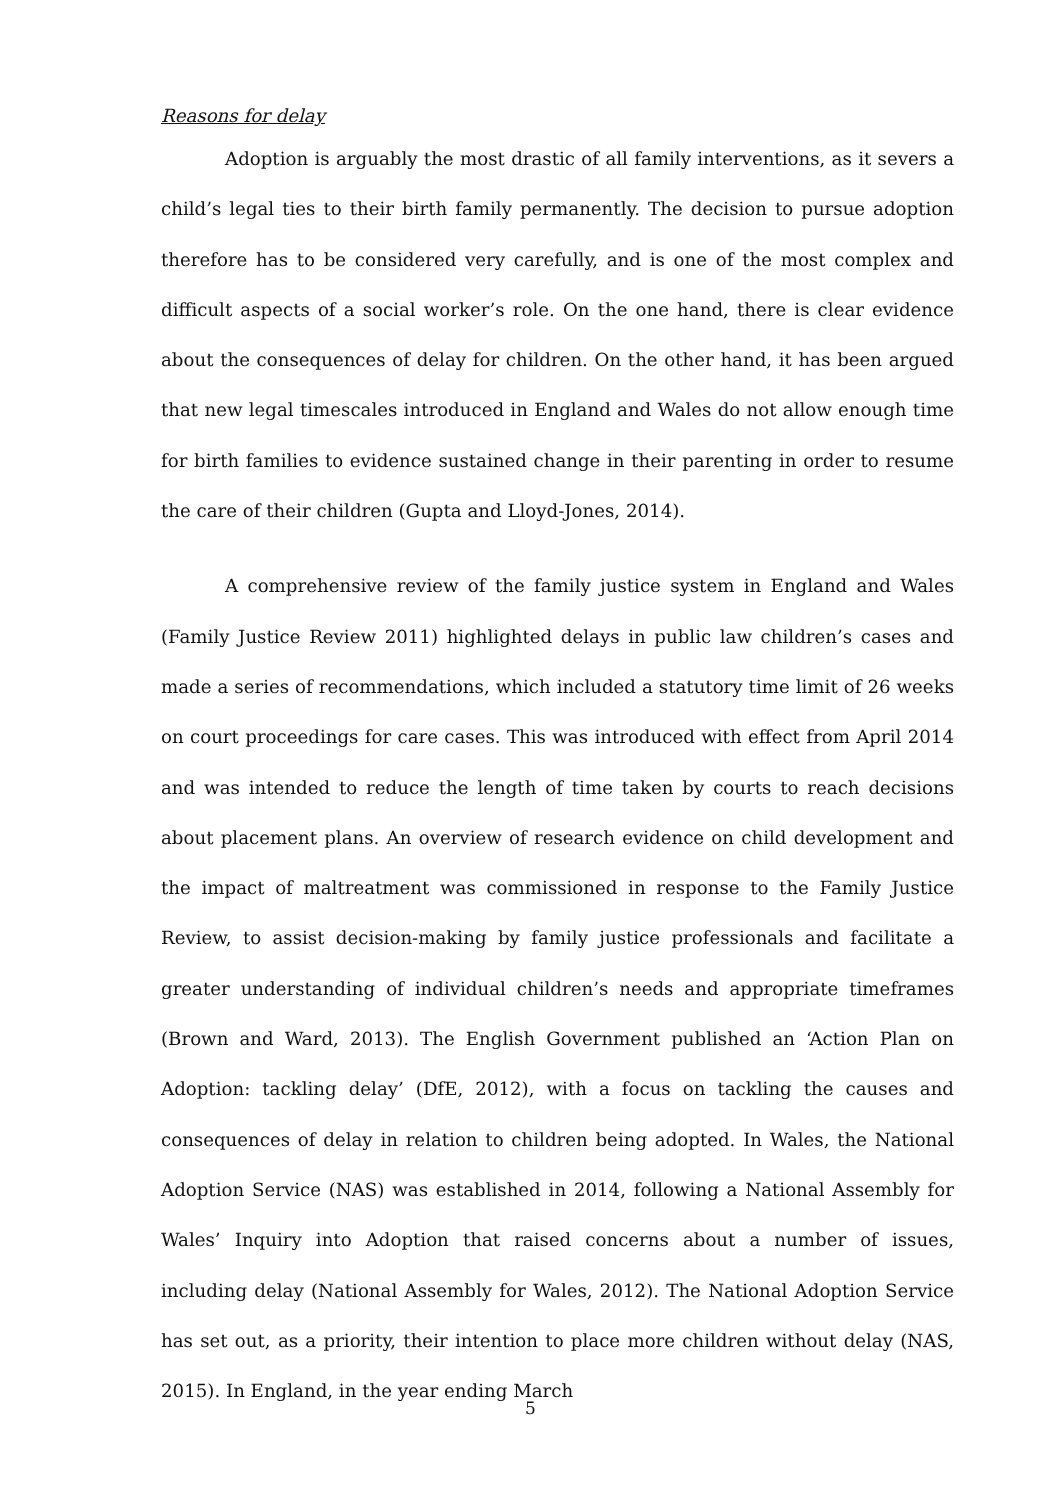Reasons for delay
Adoption is arguably the most drastic of all family interventions, as it severs a child’s legal ties to their birth family permanently. The decision to pursue adoption therefore has to be considered very carefully, and is one of the most complex and difficult aspects of a social worker’s role. On the one hand, there is clear evidence about the consequences of delay for children. On the other hand, it has been argued that new legal timescales introduced in England and Wales do not allow enough time for birth families to evidence sustained change in their parenting in order to resume the care of their children (Gupta and Lloyd-Jones, 2014).
A comprehensive review of the family justice system in England and Wales (Family Justice Review 2011) highlighted delays in public law children’s cases and made a series of recommendations, which included a statutory time limit of 26 weeks on court proceedings for care cases. This was introduced with effect from April 2014 and was intended to reduce the length of time taken by courts to reach decisions about placement plans. An overview of research evidence on child development and the impact of maltreatment was commissioned in response to the Family Justice Review, to assist decision-making by family justice professionals and facilitate a greater understanding of individual children’s needs and appropriate timeframes (Brown and Ward, 2013). The English Government published an ‘Action Plan on Adoption: tackling delay’ (DfE, 2012), with a focus on tackling the causes and consequences of delay in relation to children being adopted. In Wales, the National Adoption Service (NAS) was established in 2014, following a National Assembly for Wales’ Inquiry into Adoption that raised concerns about a number of issues, including delay (National Assembly for Wales, 2012). The National Adoption Service has set out, as a priority, their intention to place more children without delay (NAS, 2015). In England, in the year ending March
5